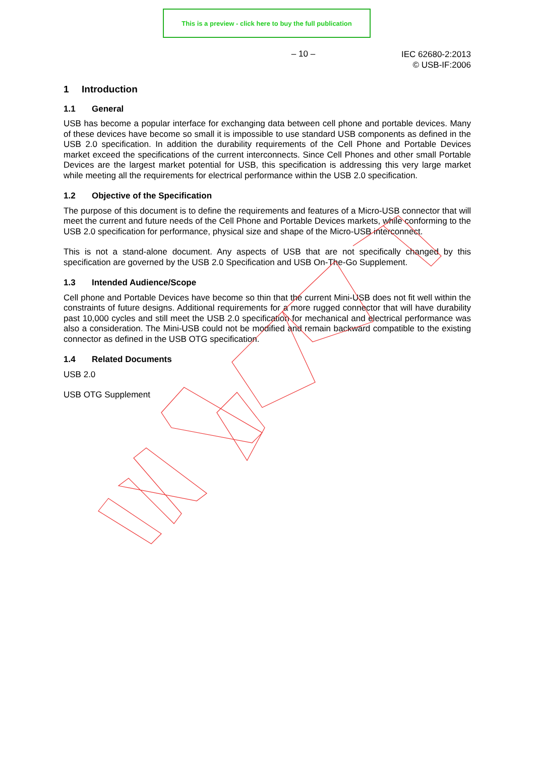This is a preview - click here to buy the full publication
– 10 –
IEC 62680-2:2013
© USB-IF:2006
1 Introduction
1.1 General
USB has become a popular interface for exchanging data between cell phone and portable devices. Many of these devices have become so small it is impossible to use standard USB components as defined in the USB 2.0 specification. In addition the durability requirements of the Cell Phone and Portable Devices market exceed the specifications of the current interconnects. Since Cell Phones and other small Portable Devices are the largest market potential for USB, this specification is addressing this very large market while meeting all the requirements for electrical performance within the USB 2.0 specification.
1.2 Objective of the Specification
The purpose of this document is to define the requirements and features of a Micro-USB connector that will meet the current and future needs of the Cell Phone and Portable Devices markets, while conforming to the USB 2.0 specification for performance, physical size and shape of the Micro-USB interconnect.
This is not a stand-alone document. Any aspects of USB that are not specifically changed by this specification are governed by the USB 2.0 Specification and USB On-The-Go Supplement.
1.3 Intended Audience/Scope
Cell phone and Portable Devices have become so thin that the current Mini-USB does not fit well within the constraints of future designs. Additional requirements for a more rugged connector that will have durability past 10,000 cycles and still meet the USB 2.0 specification for mechanical and electrical performance was also a consideration. The Mini-USB could not be modified and remain backward compatible to the existing connector as defined in the USB OTG specification.
1.4 Related Documents
USB 2.0
USB OTG Supplement